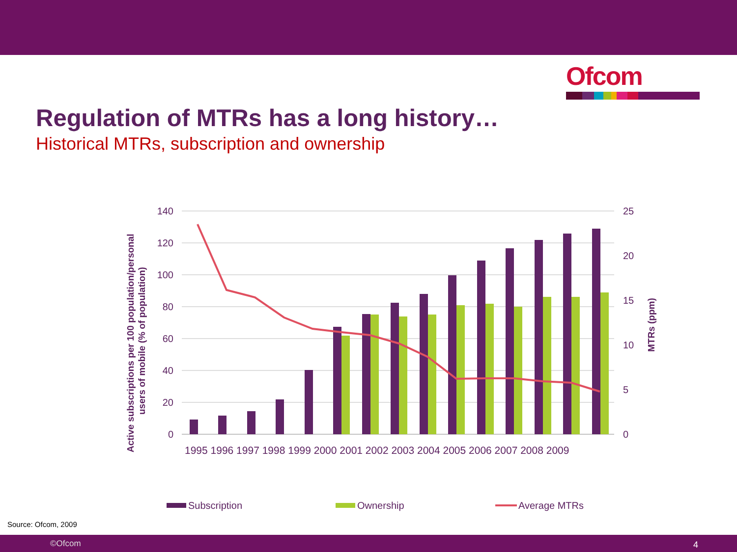Ofcom
Regulation of MTRs has a long history…
Historical MTRs, subscription and ownership
140
120
100
80
60
40
20
0
25
20
15
10
5
0
Active subscriptions per 100 population/personal
users of mobile (% of population)
MTRs (ppm)
1995 1996 1997 1998 1999 2000 2001 2002 2003 2004 2005 2006 2007 2008 2009
Subscription
Ownership
Average MTRs
Source: Ofcom, 2009
©Ofcom 4